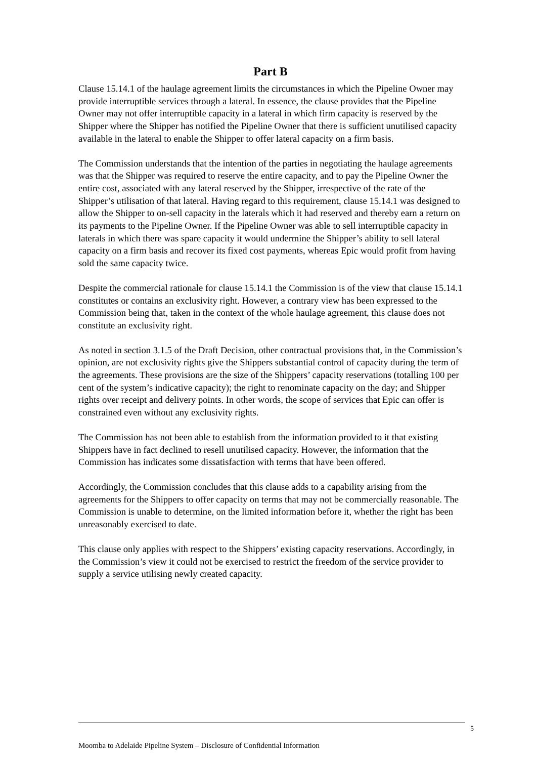Part B
Clause 15.14.1 of the haulage agreement limits the circumstances in which the Pipeline Owner may provide interruptible services through a lateral. In essence, the clause provides that the Pipeline Owner may not offer interruptible capacity in a lateral in which firm capacity is reserved by the Shipper where the Shipper has notified the Pipeline Owner that there is sufficient unutilised capacity available in the lateral to enable the Shipper to offer lateral capacity on a firm basis.
The Commission understands that the intention of the parties in negotiating the haulage agreements was that the Shipper was required to reserve the entire capacity, and to pay the Pipeline Owner the entire cost, associated with any lateral reserved by the Shipper, irrespective of the rate of the Shipper’s utilisation of that lateral. Having regard to this requirement, clause 15.14.1 was designed to allow the Shipper to on-sell capacity in the laterals which it had reserved and thereby earn a return on its payments to the Pipeline Owner. If the Pipeline Owner was able to sell interruptible capacity in laterals in which there was spare capacity it would undermine the Shipper’s ability to sell lateral capacity on a firm basis and recover its fixed cost payments, whereas Epic would profit from having sold the same capacity twice.
Despite the commercial rationale for clause 15.14.1 the Commission is of the view that clause 15.14.1 constitutes or contains an exclusivity right. However, a contrary view has been expressed to the Commission being that, taken in the context of the whole haulage agreement, this clause does not constitute an exclusivity right.
As noted in section 3.1.5 of the Draft Decision, other contractual provisions that, in the Commission’s opinion, are not exclusivity rights give the Shippers substantial control of capacity during the term of the agreements. These provisions are the size of the Shippers’ capacity reservations (totalling 100 per cent of the system’s indicative capacity); the right to renominate capacity on the day; and Shipper rights over receipt and delivery points. In other words, the scope of services that Epic can offer is constrained even without any exclusivity rights.
The Commission has not been able to establish from the information provided to it that existing Shippers have in fact declined to resell unutilised capacity. However, the information that the Commission has indicates some dissatisfaction with terms that have been offered.
Accordingly, the Commission concludes that this clause adds to a capability arising from the agreements for the Shippers to offer capacity on terms that may not be commercially reasonable. The Commission is unable to determine, on the limited information before it, whether the right has been unreasonably exercised to date.
This clause only applies with respect to the Shippers’ existing capacity reservations. Accordingly, in the Commission’s view it could not be exercised to restrict the freedom of the service provider to supply a service utilising newly created capacity.
5
Moomba to Adelaide Pipeline System – Disclosure of Confidential Information